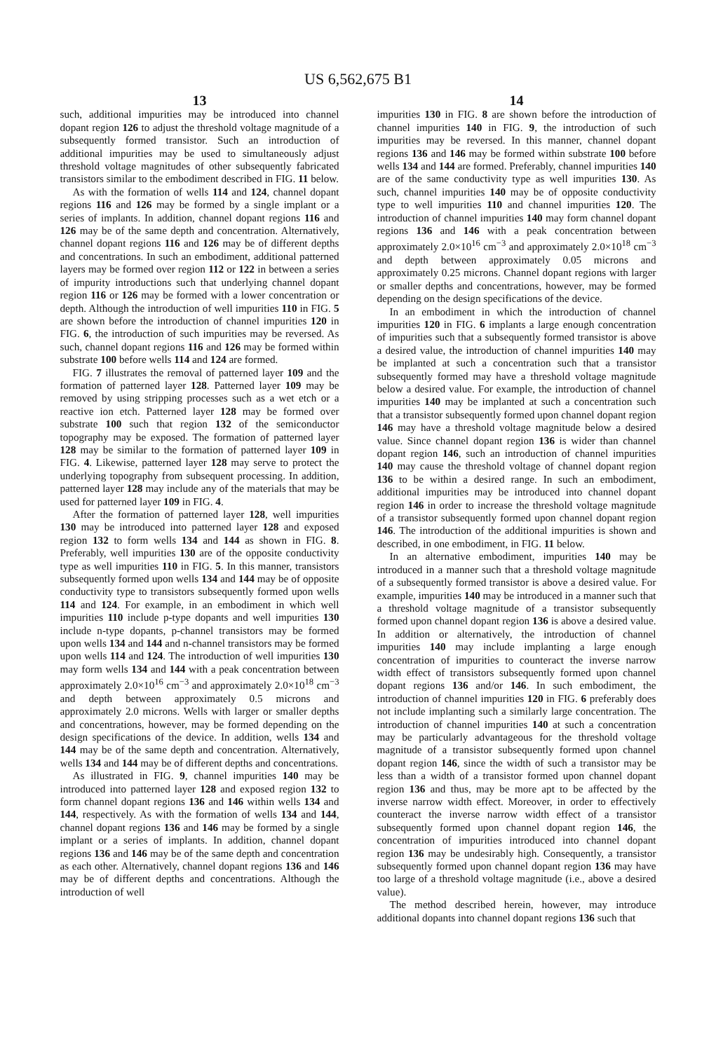US 6,562,675 B1
13
such, additional impurities may be introduced into channel dopant region 126 to adjust the threshold voltage magnitude of a subsequently formed transistor. Such an introduction of additional impurities may be used to simultaneously adjust threshold voltage magnitudes of other subsequently fabricated transistors similar to the embodiment described in FIG. 11 below.
As with the formation of wells 114 and 124, channel dopant regions 116 and 126 may be formed by a single implant or a series of implants. In addition, channel dopant regions 116 and 126 may be of the same depth and concentration. Alternatively, channel dopant regions 116 and 126 may be of different depths and concentrations. In such an embodiment, additional patterned layers may be formed over region 112 or 122 in between a series of impurity introductions such that underlying channel dopant region 116 or 126 may be formed with a lower concentration or depth. Although the introduction of well impurities 110 in FIG. 5 are shown before the introduction of channel impurities 120 in FIG. 6, the introduction of such impurities may be reversed. As such, channel dopant regions 116 and 126 may be formed within substrate 100 before wells 114 and 124 are formed.
FIG. 7 illustrates the removal of patterned layer 109 and the formation of patterned layer 128. Patterned layer 109 may be removed by using stripping processes such as a wet etch or a reactive ion etch. Patterned layer 128 may be formed over substrate 100 such that region 132 of the semiconductor topography may be exposed. The formation of patterned layer 128 may be similar to the formation of patterned layer 109 in FIG. 4. Likewise, patterned layer 128 may serve to protect the underlying topography from subsequent processing. In addition, patterned layer 128 may include any of the materials that may be used for patterned layer 109 in FIG. 4.
After the formation of patterned layer 128, well impurities 130 may be introduced into patterned layer 128 and exposed region 132 to form wells 134 and 144 as shown in FIG. 8. Preferably, well impurities 130 are of the opposite conductivity type as well impurities 110 in FIG. 5. In this manner, transistors subsequently formed upon wells 134 and 144 may be of opposite conductivity type to transistors subsequently formed upon wells 114 and 124. For example, in an embodiment in which well impurities 110 include p-type dopants and well impurities 130 include n-type dopants, p-channel transistors may be formed upon wells 134 and 144 and n-channel transistors may be formed upon wells 114 and 124. The introduction of well impurities 130 may form wells 134 and 144 with a peak concentration between approximately 2.0×10<sup>16</sup> cm<sup>−3</sup> and approximately 2.0×10<sup>18</sup> cm<sup>−3</sup> and depth between approximately 0.5 microns and approximately 2.0 microns. Wells with larger or smaller depths and concentrations, however, may be formed depending on the design specifications of the device. In addition, wells 134 and 144 may be of the same depth and concentration. Alternatively, wells 134 and 144 may be of different depths and concentrations.
As illustrated in FIG. 9, channel impurities 140 may be introduced into patterned layer 128 and exposed region 132 to form channel dopant regions 136 and 146 within wells 134 and 144, respectively. As with the formation of wells 134 and 144, channel dopant regions 136 and 146 may be formed by a single implant or a series of implants. In addition, channel dopant regions 136 and 146 may be of the same depth and concentration as each other. Alternatively, channel dopant regions 136 and 146 may be of different depths and concentrations. Although the introduction of well
14
impurities 130 in FIG. 8 are shown before the introduction of channel impurities 140 in FIG. 9, the introduction of such impurities may be reversed. In this manner, channel dopant regions 136 and 146 may be formed within substrate 100 before wells 134 and 144 are formed. Preferably, channel impurities 140 are of the same conductivity type as well impurities 130. As such, channel impurities 140 may be of opposite conductivity type to well impurities 110 and channel impurities 120. The introduction of channel impurities 140 may form channel dopant regions 136 and 146 with a peak concentration between approximately 2.0×10<sup>16</sup> cm<sup>−3</sup> and approximately 2.0×10<sup>18</sup> cm<sup>−3</sup> and depth between approximately 0.05 microns and approximately 0.25 microns. Channel dopant regions with larger or smaller depths and concentrations, however, may be formed depending on the design specifications of the device.
In an embodiment in which the introduction of channel impurities 120 in FIG. 6 implants a large enough concentration of impurities such that a subsequently formed transistor is above a desired value, the introduction of channel impurities 140 may be implanted at such a concentration such that a transistor subsequently formed may have a threshold voltage magnitude below a desired value. For example, the introduction of channel impurities 140 may be implanted at such a concentration such that a transistor subsequently formed upon channel dopant region 146 may have a threshold voltage magnitude below a desired value. Since channel dopant region 136 is wider than channel dopant region 146, such an introduction of channel impurities 140 may cause the threshold voltage of channel dopant region 136 to be within a desired range. In such an embodiment, additional impurities may be introduced into channel dopant region 146 in order to increase the threshold voltage magnitude of a transistor subsequently formed upon channel dopant region 146. The introduction of the additional impurities is shown and described, in one embodiment, in FIG. 11 below.
In an alternative embodiment, impurities 140 may be introduced in a manner such that a threshold voltage magnitude of a subsequently formed transistor is above a desired value. For example, impurities 140 may be introduced in a manner such that a threshold voltage magnitude of a transistor subsequently formed upon channel dopant region 136 is above a desired value. In addition or alternatively, the introduction of channel impurities 140 may include implanting a large enough concentration of impurities to counteract the inverse narrow width effect of transistors subsequently formed upon channel dopant regions 136 and/or 146. In such embodiment, the introduction of channel impurities 120 in FIG. 6 preferably does not include implanting such a similarly large concentration. The introduction of channel impurities 140 at such a concentration may be particularly advantageous for the threshold voltage magnitude of a transistor subsequently formed upon channel dopant region 146, since the width of such a transistor may be less than a width of a transistor formed upon channel dopant region 136 and thus, may be more apt to be affected by the inverse narrow width effect. Moreover, in order to effectively counteract the inverse narrow width effect of a transistor subsequently formed upon channel dopant region 146, the concentration of impurities introduced into channel dopant region 136 may be undesirably high. Consequently, a transistor subsequently formed upon channel dopant region 136 may have too large of a threshold voltage magnitude (i.e., above a desired value).
The method described herein, however, may introduce additional dopants into channel dopant regions 136 such that